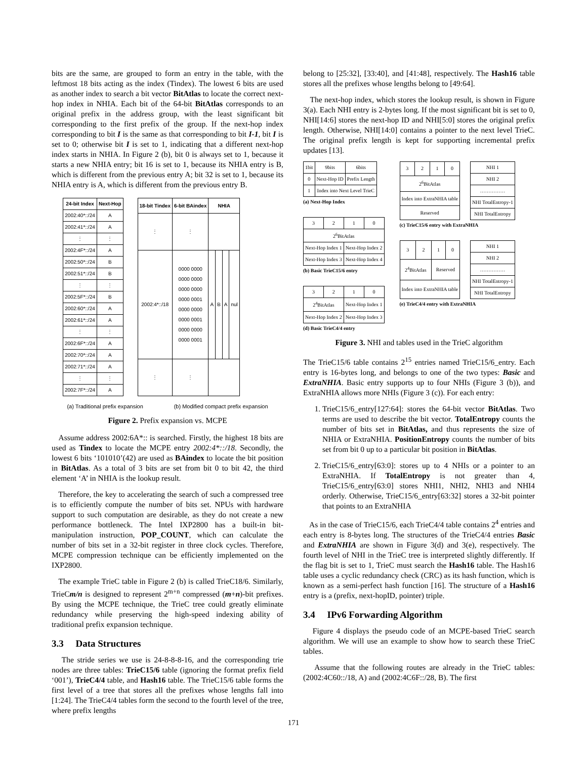bits are the same, are grouped to form an entry in the table, with the leftmost 18 bits acting as the index (Tindex). The lowest 6 bits are used as another index to search a bit vector BitAtlas to locate the correct next-hop index in NHIA. Each bit of the 64-bit BitAtlas corresponds to an original prefix in the address group, with the least significant bit corresponding to the first prefix of the group. If the next-hop index corresponding to bit I is the same as that corresponding to bit I-1, bit I is set to 0; otherwise bit I is set to 1, indicating that a different next-hop index starts in NHIA. In Figure 2 (b), bit 0 is always set to 1, because it starts a new NHIA entry; bit 16 is set to 1, because its NHIA entry is B, which is different from the previous entry A; bit 32 is set to 1, because its NHIA entry is A, which is different from the previous entry B.
| 24-bit Index | Next-Hop |
| --- | --- |
| 2002:40*::/24 | A |
| 2002:41*::/24 | A |
| ⋮ | ⋮ |
| 2002:4F*::/24 | A |
| 2002:50*::/24 | B |
| 2002:51*::/24 | B |
| ⋮ | ⋮ |
| 2002:5F*::/24 | B |
| 2002:60*::/24 | A |
| 2002:61*::/24 | A |
| ⋮ | ⋮ |
| 2002:6F*::/24 | A |
| 2002:70*::/24 | A |
| 2002:71*::/24 | A |
| ⋮ | ⋮ |
| 2002:7F*::/24 | A |
| 18-bit Tindex | 6-bit BAindex | NHIA | | | |
| --- | --- | --- | --- | --- | --- |
| ⋮ | ⋮ | | | | |
| 2002:4*::/18 | 0000 0000 0000 0000 0000 0000 0000 0001 0000 0000 0000 0001 0000 0000 0000 0001 | A | B | A | nul |
| ⋮ | ⋮ | | | | |
(a) Traditional prefix expansion (b) Modified compact prefix expansion
Figure 2. Prefix expansion vs. MCPE
Assume address 2002:6A*:: is searched. Firstly, the highest 18 bits are used as Tindex to locate the MCPE entry 2002:4*::/18. Secondly, the lowest 6 bits ‘101010’(42) are used as BAindex to locate the bit position in BitAtlas. As a total of 3 bits are set from bit 0 to bit 42, the third element ‘A’ in NHIA is the lookup result.
Therefore, the key to accelerating the search of such a compressed tree is to efficiently compute the number of bits set. NPUs with hardware support to such computation are desirable, as they do not create a new performance bottleneck. The Intel IXP2800 has a built-in bit-manipulation instruction, POP_COUNT, which can calculate the number of bits set in a 32-bit register in three clock cycles. Therefore, MCPE compression technique can be efficiently implemented on the IXP2800.
The example TrieC table in Figure 2 (b) is called TrieC18/6. Similarly, TrieCm/n is designed to represent 2<sup>m+n</sup> compressed (m+n)-bit prefixes. By using the MCPE technique, the TrieC tree could greatly eliminate redundancy while preserving the high-speed indexing ability of traditional prefix expansion technique.
3.3 Data Structures
The stride series we use is 24-8-8-8-16, and the corresponding trie nodes are three tables: TrieC15/6 table (ignoring the format prefix field ‘001’), TrieC4/4 table, and Hash16 table. The TrieC15/6 table forms the first level of a tree that stores all the prefixes whose lengths fall into [1:24]. The TrieC4/4 tables form the second to the fourth level of the tree, where prefix lengths
belong to [25:32], [33:40], and [41:48], respectively. The Hash16 table stores all the prefixes whose lengths belong to [49:64].
The next-hop index, which stores the lookup result, is shown in Figure 3(a). Each NHI entry is 2-bytes long. If the most significant bit is set to 0, NHI[14:6] stores the next-hop ID and NHI[5:0] stores the original prefix length. Otherwise, NHI[14:0] contains a pointer to the next level TrieC. The original prefix length is kept for supporting incremental prefix updates [13].
| 1bit | 9bits | 6bits |
| 0 | Next-Hop ID | Prefix Length |
| 1 | Index into Next Level TrieC | |
(a) Next-Hop Index
| 3 | 2 | 1 | 0 |
| 2<sup>6</sup>BitAtlas | | | |
| Next-Hop Index 1 | | Next-Hop Index 2 | |
| Next-Hop Index 3 | | Next-Hop Index 4 | |
(b) Basic TrieC15/6 entry
| 3 | 2 | 1 | 0 |
| 2<sup>4</sup>BitAtlas | | Next-Hop Index 1 | |
| Next-Hop Index 2 | | Next-Hop Index 3 | |
(d) Basic TrieC4/4 entry
| 3 | 2 | 1 | 0 |
| 2<sup>6</sup>BitAtlas | | | |
| Index into ExtraNHIA table | | | |
| Reserved | | | |
| NHI 1 |
| NHI 2 |
| …………… |
| NHI TotalEntropy-1 |
| NHI TotalEntropy |
(c) TrieC15/6 entry with ExtraNHIA
| 3 | 2 | 1 | 0 |
| 2<sup>4</sup>BitAtlas | | Reserved | |
| Index into ExtraNHIA table | | | |
| NHI 1 |
| NHI 2 |
| …………… |
| NHI TotalEntropy-1 |
| NHI TotalEntropy |
(e) TrieC4/4 entry with ExtraNHIA
Figure 3. NHI and tables used in the TrieC algorithm
The TrieC15/6 table contains 2<sup>15</sup> entries named TrieC15/6_entry. Each entry is 16-bytes long, and belongs to one of the two types: Basic and ExtraNHIA. Basic entry supports up to four NHIs (Figure 3 (b)), and ExtraNHIA allows more NHIs (Figure 3 (c)). For each entry:
1. TrieC15/6_entry[127:64]: stores the 64-bit vector BitAtlas. Two terms are used to describe the bit vector. TotalEntropy counts the number of bits set in BitAtlas, and thus represents the size of NHIA or ExtraNHIA. PositionEntropy counts the number of bits set from bit 0 up to a particular bit position in BitAtlas.
2. TrieC15/6_entry[63:0]: stores up to 4 NHIs or a pointer to an ExtraNHIA. If TotalEntropy is not greater than 4, TrieC15/6_entry[63:0] stores NHI1, NHI2, NHI3 and NHI4 orderly. Otherwise, TrieC15/6_entry[63:32] stores a 32-bit pointer that points to an ExtraNHIA
As in the case of TrieC15/6, each TrieC4/4 table contains 2<sup>4</sup> entries and each entry is 8-bytes long. The structures of the TrieC4/4 entries Basic and ExtraNHIA are shown in Figure 3(d) and 3(e), respectively. The fourth level of NHI in the TrieC tree is interpreted slightly differently. If the flag bit is set to 1, TrieC must search the Hash16 table. The Hash16 table uses a cyclic redundancy check (CRC) as its hash function, which is known as a semi-perfect hash function [16]. The structure of a Hash16 entry is a (prefix, next-hopID, pointer) triple.
3.4 IPv6 Forwarding Algorithm
Figure 4 displays the pseudo code of an MCPE-based TrieC search algorithm. We will use an example to show how to search these TrieC tables.
Assume that the following routes are already in the TrieC tables: (2002:4C60::/18, A) and (2002:4C6F::/28, B). The first
171